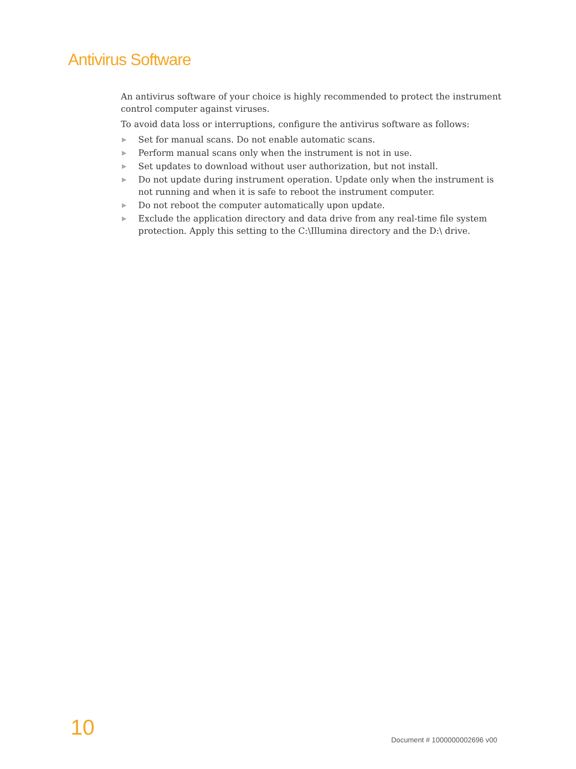Antivirus Software
An antivirus software of your choice is highly recommended to protect the instrument control computer against viruses.
To avoid data loss or interruptions, configure the antivirus software as follows:
▶ Set for manual scans. Do not enable automatic scans.
▶ Perform manual scans only when the instrument is not in use.
▶ Set updates to download without user authorization, but not install.
▶ Do not update during instrument operation. Update only when the instrument is not running and when it is safe to reboot the instrument computer.
▶ Do not reboot the computer automatically upon update.
▶ Exclude the application directory and data drive from any real-time file system protection. Apply this setting to the C:\Illumina directory and the D:\ drive.
10 Document # 1000000002696 v00